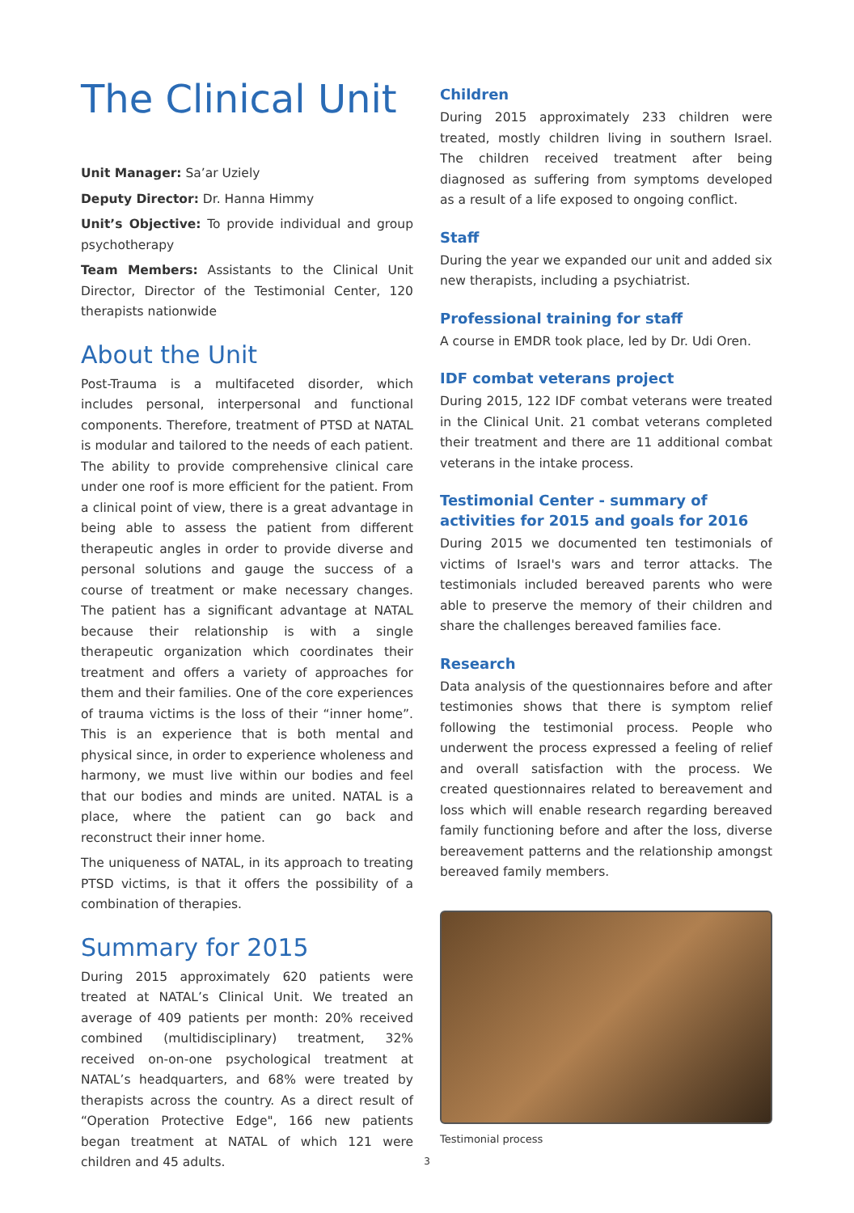The Clinical Unit
Unit Manager: Sa’ar Uziely
Deputy Director: Dr. Hanna Himmy
Unit’s Objective: To provide individual and group psychotherapy
Team Members: Assistants to the Clinical Unit Director, Director of the Testimonial Center, 120 therapists nationwide
About the Unit
Post-Trauma is a multifaceted disorder, which includes personal, interpersonal and functional components. Therefore, treatment of PTSD at NATAL is modular and tailored to the needs of each patient. The ability to provide comprehensive clinical care under one roof is more efficient for the patient. From a clinical point of view, there is a great advantage in being able to assess the patient from different therapeutic angles in order to provide diverse and personal solutions and gauge the success of a course of treatment or make necessary changes. The patient has a significant advantage at NATAL because their relationship is with a single therapeutic organization which coordinates their treatment and offers a variety of approaches for them and their families. One of the core experiences of trauma victims is the loss of their “inner home”. This is an experience that is both mental and physical since, in order to experience wholeness and harmony, we must live within our bodies and feel that our bodies and minds are united. NATAL is a place, where the patient can go back and reconstruct their inner home.
The uniqueness of NATAL, in its approach to treating PTSD victims, is that it offers the possibility of a combination of therapies.
Summary for 2015
During 2015 approximately 620 patients were treated at NATAL’s Clinical Unit. We treated an average of 409 patients per month: 20% received combined (multidisciplinary) treatment, 32% received on-on-one psychological treatment at NATAL’s headquarters, and 68% were treated by therapists across the country. As a direct result of “Operation Protective Edge", 166 new patients began treatment at NATAL of which 121 were children and 45 adults.
Children
During 2015 approximately 233 children were treated, mostly children living in southern Israel. The children received treatment after being diagnosed as suffering from symptoms developed as a result of a life exposed to ongoing conflict.
Staff
During the year we expanded our unit and added six new therapists, including a psychiatrist.
Professional training for staff
A course in EMDR took place, led by Dr. Udi Oren.
IDF combat veterans project
During 2015, 122 IDF combat veterans were treated in the Clinical Unit. 21 combat veterans completed their treatment and there are 11 additional combat veterans in the intake process.
Testimonial Center - summary of activities for 2015 and goals for 2016
During 2015 we documented ten testimonials of victims of Israel's wars and terror attacks. The testimonials included bereaved parents who were able to preserve the memory of their children and share the challenges bereaved families face.
Research
Data analysis of the questionnaires before and after testimonies shows that there is symptom relief following the testimonial process. People who underwent the process expressed a feeling of relief and overall satisfaction with the process. We created questionnaires related to bereavement and loss which will enable research regarding bereaved family functioning before and after the loss, diverse bereavement patterns and the relationship amongst bereaved family members.
Testimonial process
3